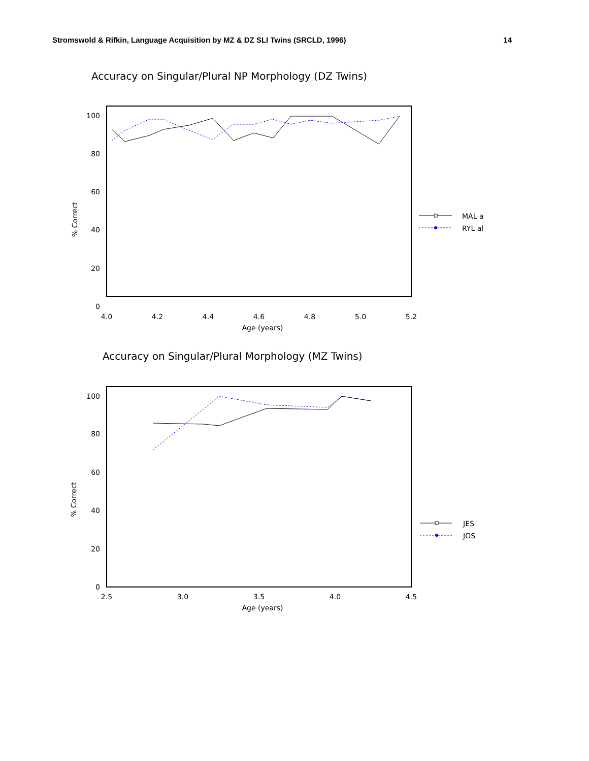Stromswold & Rifkin, Language Acquisition by MZ & DZ SLI Twins (SRCLD, 1996) 14
Accuracy on Singular/Plural NP Morphology (DZ Twins)
100
80
60
40
20
0
4.0
4.2
4.4
4.6
4.8
5.0
5.2
Age (years)
% Correct
MAL a
RYL al
Accuracy on Singular/Plural Morphology (MZ Twins)
100
80
60
40
20
0
2.5
3.0
3.5
4.0
4.5
Age (years)
% Correct
JES
JOS